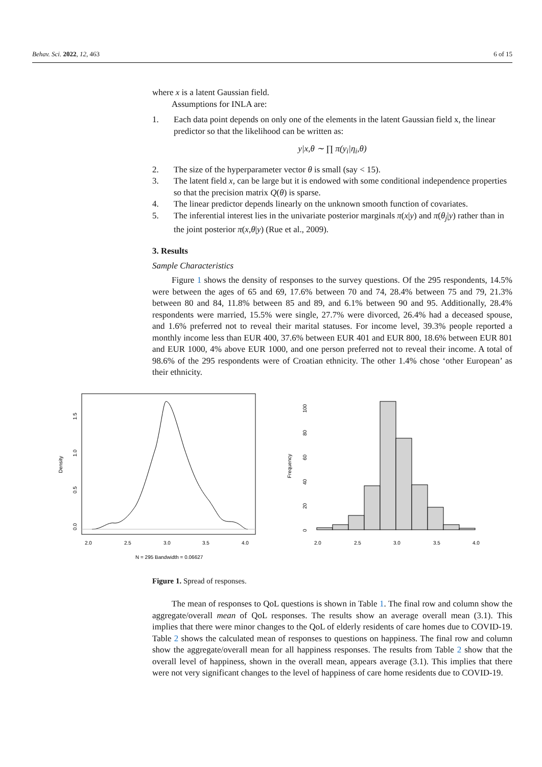Behav. Sci. 2022, 12, 463 6 of 15
where x is a latent Gaussian field.
Assumptions for INLA are:
1. Each data point depends on only one of the elements in the latent Gaussian field x, the linear predictor so that the likelihood can be written as:
y|x,θ ∼ ∏ π(y<sub>i</sub>|η<sub>i</sub>,θ)
2. The size of the hyperparameter vector θ is small (say < 15).
3. The latent field x, can be large but it is endowed with some conditional independence properties so that the precision matrix Q(θ) is sparse.
4. The linear predictor depends linearly on the unknown smooth function of covariates.
5. The inferential interest lies in the univariate posterior marginals π(x|y) and π(θ<sub>j</sub>|y) rather than in the joint posterior π(x,θ|y) (Rue et al., 2009).
3. Results
Sample Characteristics
Figure 1 shows the density of responses to the survey questions. Of the 295 respondents, 14.5% were between the ages of 65 and 69, 17.6% between 70 and 74, 28.4% between 75 and 79, 21.3% between 80 and 84, 11.8% between 85 and 89, and 6.1% between 90 and 95. Additionally, 28.4% respondents were married, 15.5% were single, 27.7% were divorced, 26.4% had a deceased spouse, and 1.6% preferred not to reveal their marital statuses. For income level, 39.3% people reported a monthly income less than EUR 400, 37.6% between EUR 401 and EUR 800, 18.6% between EUR 801 and EUR 1000, 4% above EUR 1000, and one person preferred not to reveal their income. A total of 98.6% of the 295 respondents were of Croatian ethnicity. The other 1.4% chose ‘other European’ as their ethnicity.
Density
0.0
0.5
1.0
1.5
2.0
2.5
3.0
3.5
4.0
N = 295 Bandwidth = 0.06627
Frequency
0
20
40
60
80
100
2.0
2.5
3.0
3.5
4.0
Figure 1. Spread of responses.
The mean of responses to QoL questions is shown in Table 1. The final row and column show the aggregate/overall mean of QoL responses. The results show an average overall mean (3.1). This implies that there were minor changes to the QoL of elderly residents of care homes due to COVID-19. Table 2 shows the calculated mean of responses to questions on happiness. The final row and column show the aggregate/overall mean for all happiness responses. The results from Table 2 show that the overall level of happiness, shown in the overall mean, appears average (3.1). This implies that there were not very significant changes to the level of happiness of care home residents due to COVID-19.